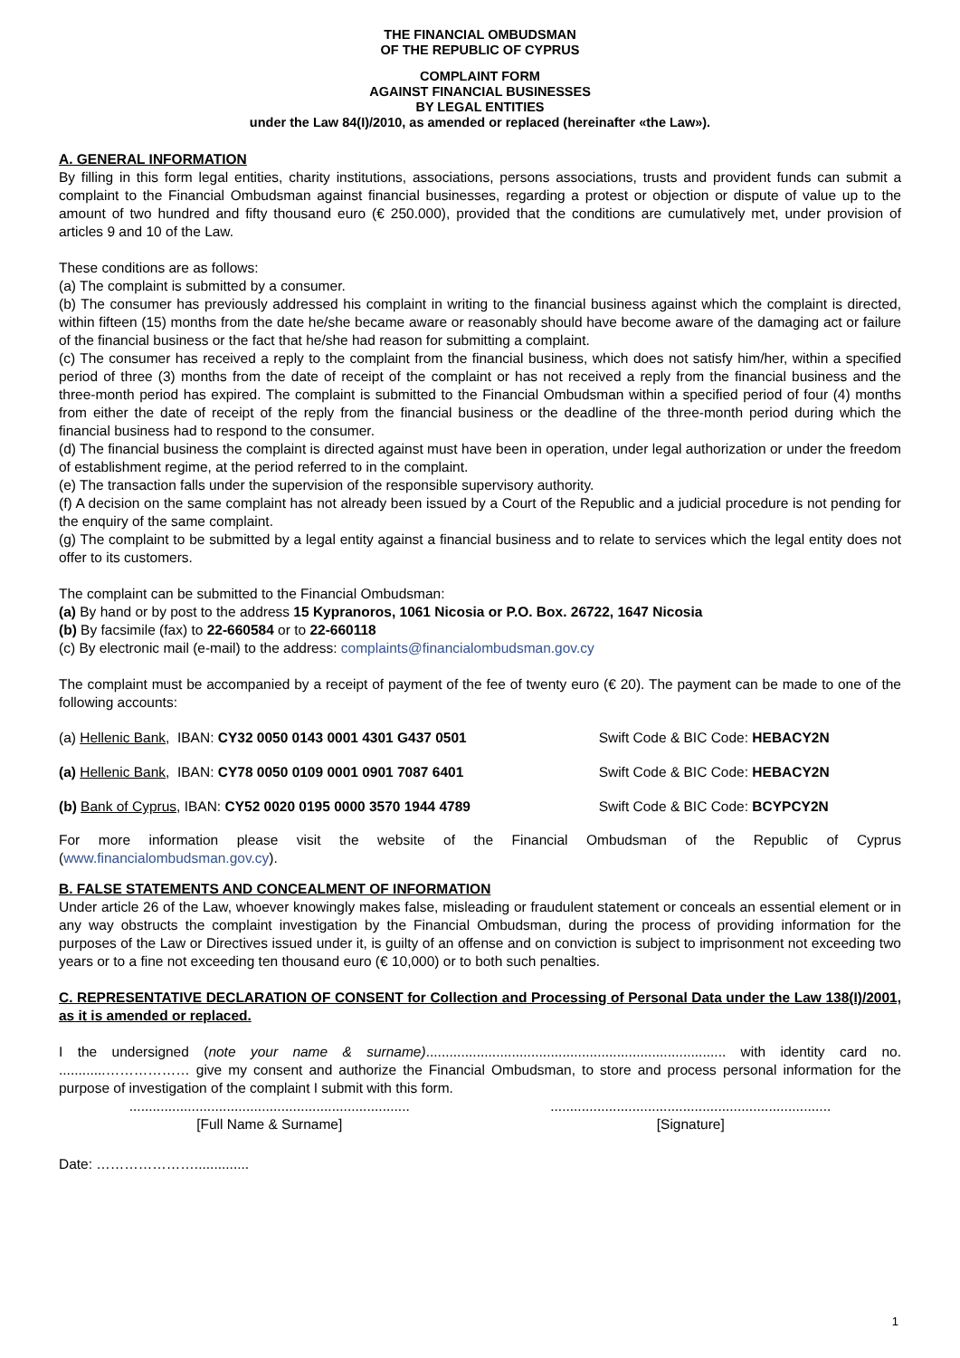THE FINANCIAL OMBUDSMAN
OF THE REPUBLIC OF CYPRUS
COMPLAINT FORM
AGAINST FINANCIAL BUSINESSES
BY LEGAL ENTITIES
under the Law 84(I)/2010, as amended or replaced (hereinafter «the Law»).
A. GENERAL INFORMATION
By filling in this form legal entities, charity institutions, associations, persons associations, trusts and provident funds can submit a complaint to the Financial Ombudsman against financial businesses, regarding a protest or objection or dispute of value up to the amount of two hundred and fifty thousand euro (€ 250.000), provided that the conditions are cumulatively met, under provision of articles 9 and 10 of the Law.
These conditions are as follows:
(a) The complaint is submitted by a consumer.
(b) The consumer has previously addressed his complaint in writing to the financial business against which the complaint is directed, within fifteen (15) months from the date he/she became aware or reasonably should have become aware of the damaging act or failure of the financial business or the fact that he/she had reason for submitting a complaint.
(c) The consumer has received a reply to the complaint from the financial business, which does not satisfy him/her, within a specified period of three (3) months from the date of receipt of the complaint or has not received a reply from the financial business and the three-month period has expired. The complaint is submitted to the Financial Ombudsman within a specified period of four (4) months from either the date of receipt of the reply from the financial business or the deadline of the three-month period during which the financial business had to respond to the consumer.
(d) The financial business the complaint is directed against must have been in operation, under legal authorization or under the freedom of establishment regime, at the period referred to in the complaint.
(e) The transaction falls under the supervision of the responsible supervisory authority.
(f) A decision on the same complaint has not already been issued by a Court of the Republic and a judicial procedure is not pending for the enquiry of the same complaint.
(g) The complaint to be submitted by a legal entity against a financial business and to relate to services which the legal entity does not offer to its customers.
The complaint can be submitted to the Financial Ombudsman:
(a) By hand or by post to the address 15 Kypranoros, 1061 Nicosia or P.O. Box. 26722, 1647 Nicosia
(b) By facsimile (fax) to 22-660584 or to 22-660118
(c) By electronic mail (e-mail) to the address: complaints@financialombudsman.gov.cy
The complaint must be accompanied by a receipt of payment of the fee of twenty euro (€ 20). The payment can be made to one of the following accounts:
| (a) Hellenic Bank , IBAN: CY32 0050 0143 0001 4301 G437 0501 | Swift Code & BIC Code: HEBACY2N |
| (a) Hellenic Bank , IBAN: CY78 0050 0109 0001 0901 7087 6401 | Swift Code & BIC Code: HEBACY2N |
| (b) Bank of Cyprus , IBAN: CY52 0020 0195 0000 3570 1944 4789 | Swift Code & BIC Code: BCYPCY2N |
For more information please visit the website of the Financial Ombudsman of the Republic of Cyprus (www.financialombudsman.gov.cy).
B. FALSE STATEMENTS AND CONCEALMENT OF INFORMATION
Under article 26 of the Law, whoever knowingly makes false, misleading or fraudulent statement or conceals an essential element or in any way obstructs the complaint investigation by the Financial Ombudsman, during the process of providing information for the purposes of the Law or Directives issued under it, is guilty of an offense and on conviction is subject to imprisonment not exceeding two years or to a fine not exceeding ten thousand euro (€ 10,000) or to both such penalties.
C. REPRESENTATIVE DECLARATION OF CONSENT for Collection and Processing of Personal Data under the Law 138(I)/2001, as it is amended or replaced.
I the undersigned (note your name & surname)............................................................................. with identity card no. ............……………… give my consent and authorize the Financial Ombudsman, to store and process personal information for the purpose of investigation of the complaint I submit with this form.
........................................................................
[Full Name & Surname]
........................................................................
[Signature]
Date: …………………..............
1